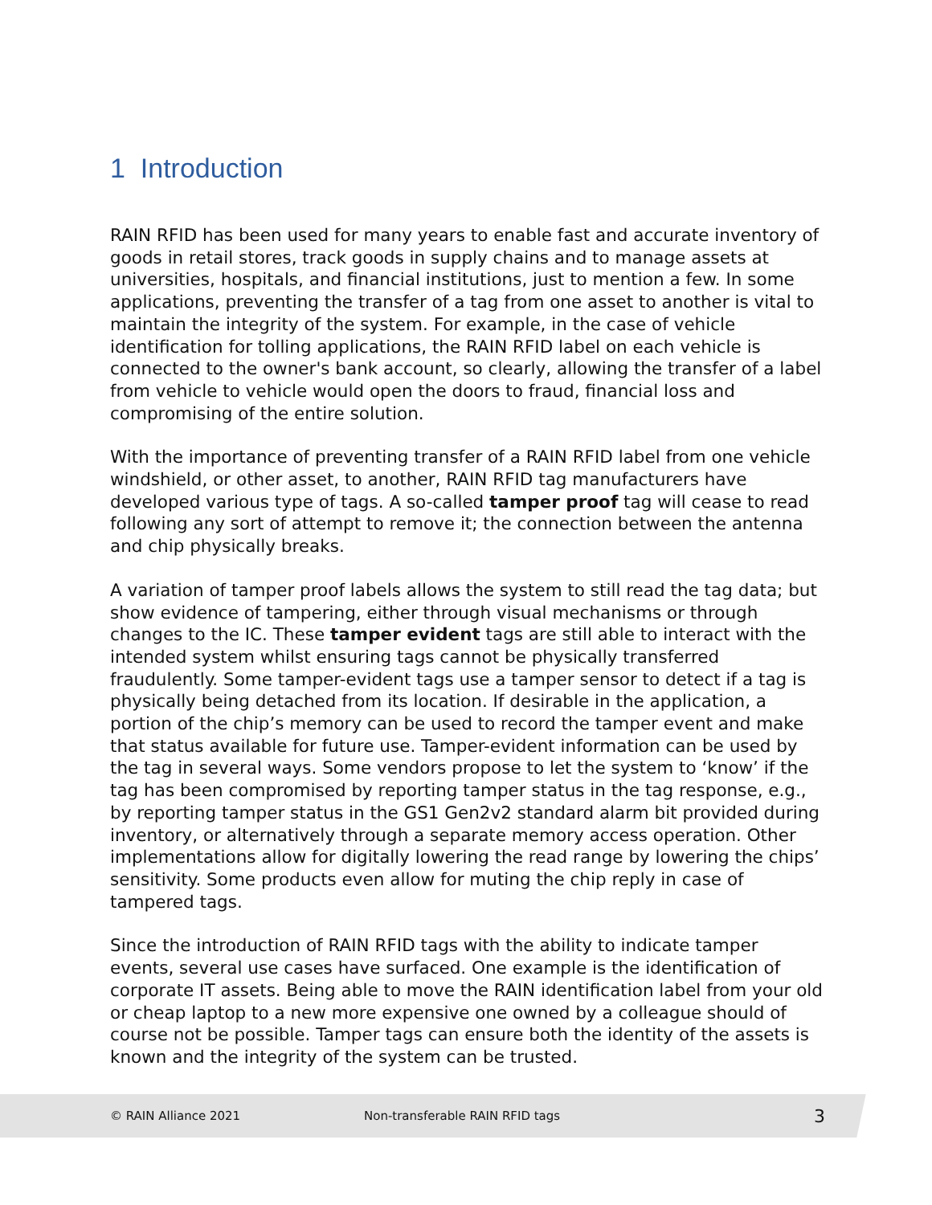1 Introduction
RAIN RFID has been used for many years to enable fast and accurate inventory of goods in retail stores, track goods in supply chains and to manage assets at universities, hospitals, and financial institutions, just to mention a few. In some applications, preventing the transfer of a tag from one asset to another is vital to maintain the integrity of the system. For example, in the case of vehicle identification for tolling applications, the RAIN RFID label on each vehicle is connected to the owner's bank account, so clearly, allowing the transfer of a label from vehicle to vehicle would open the doors to fraud, financial loss and compromising of the entire solution.
With the importance of preventing transfer of a RAIN RFID label from one vehicle windshield, or other asset, to another, RAIN RFID tag manufacturers have developed various type of tags. A so-called tamper proof tag will cease to read following any sort of attempt to remove it; the connection between the antenna and chip physically breaks.
A variation of tamper proof labels allows the system to still read the tag data; but show evidence of tampering, either through visual mechanisms or through changes to the IC. These tamper evident tags are still able to interact with the intended system whilst ensuring tags cannot be physically transferred fraudulently. Some tamper-evident tags use a tamper sensor to detect if a tag is physically being detached from its location. If desirable in the application, a portion of the chip’s memory can be used to record the tamper event and make that status available for future use. Tamper-evident information can be used by the tag in several ways. Some vendors propose to let the system to ‘know’ if the tag has been compromised by reporting tamper status in the tag response, e.g., by reporting tamper status in the GS1 Gen2v2 standard alarm bit provided during inventory, or alternatively through a separate memory access operation. Other implementations allow for digitally lowering the read range by lowering the chips’ sensitivity. Some products even allow for muting the chip reply in case of tampered tags.
Since the introduction of RAIN RFID tags with the ability to indicate tamper events, several use cases have surfaced. One example is the identification of corporate IT assets. Being able to move the RAIN identification label from your old or cheap laptop to a new more expensive one owned by a colleague should of course not be possible. Tamper tags can ensure both the identity of the assets is known and the integrity of the system can be trusted.
© RAIN Alliance 2021 Non-transferable RAIN RFID tags 3